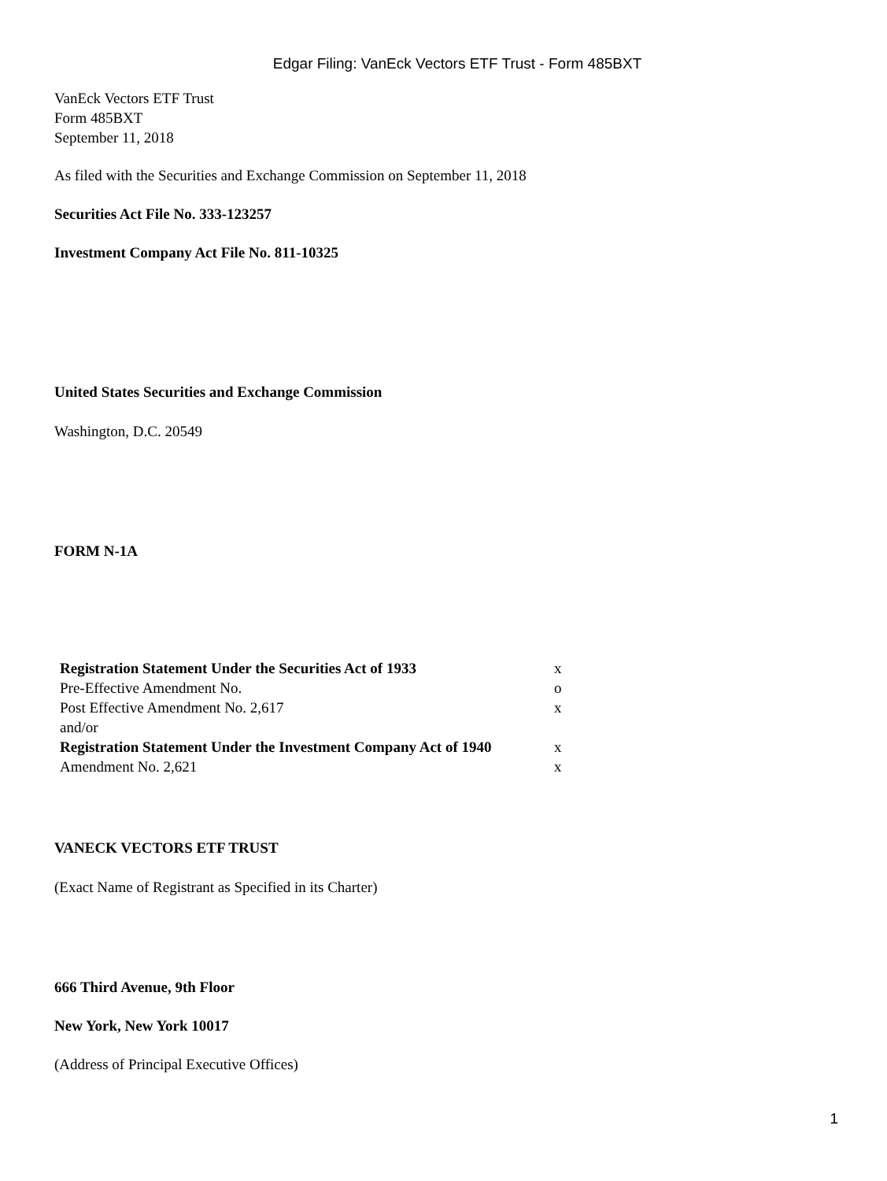Edgar Filing: VanEck Vectors ETF Trust - Form 485BXT
VanEck Vectors ETF Trust
Form 485BXT
September 11, 2018
As filed with the Securities and Exchange Commission on September 11, 2018
Securities Act File No. 333-123257
Investment Company Act File No. 811-10325
United States Securities and Exchange Commission
Washington, D.C. 20549
FORM N-1A
| Registration Statement Under the Securities Act of 1933 | x |
| Pre-Effective Amendment No. | o |
| Post Effective Amendment No. 2,617 | x |
| and/or | |
| Registration Statement Under the Investment Company Act of 1940 | x |
| Amendment No. 2,621 | x |
VANECK VECTORS ETF TRUST
(Exact Name of Registrant as Specified in its Charter)
666 Third Avenue, 9th Floor
New York, New York 10017
(Address of Principal Executive Offices)
1